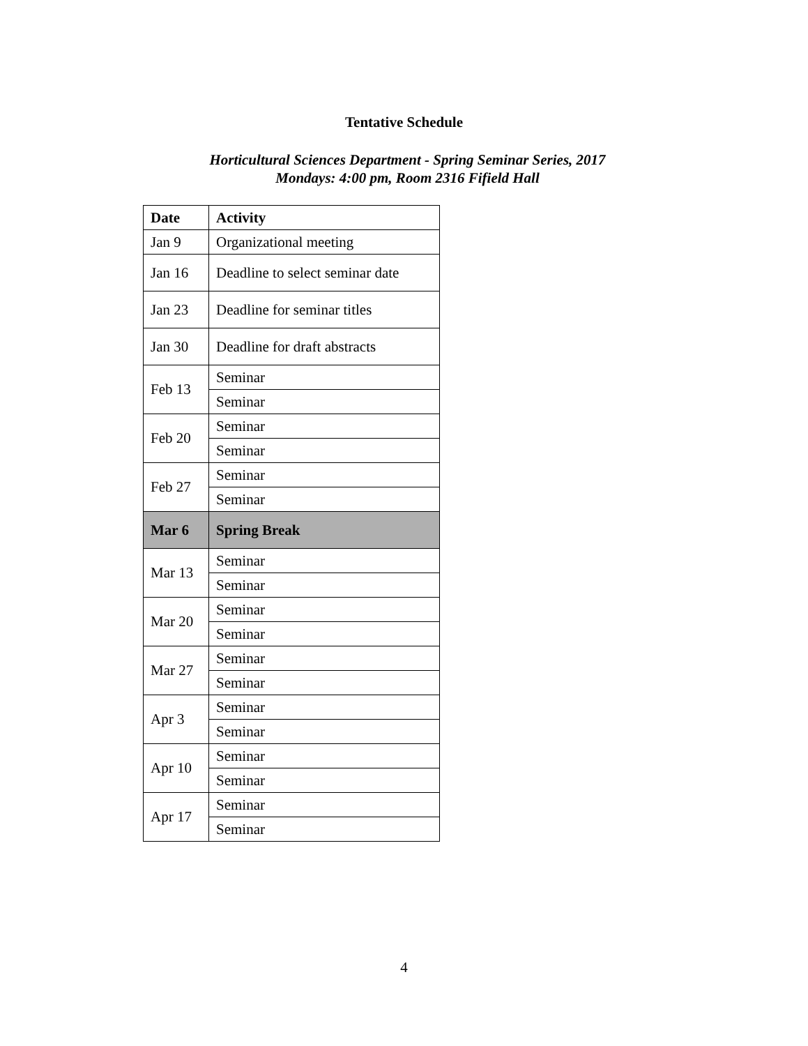Tentative Schedule
Horticultural Sciences Department - Spring Seminar Series, 2017
Mondays: 4:00 pm, Room 2316 Fifield Hall
| Date | Activity |
| --- | --- |
| Jan 9 | Organizational meeting |
| Jan 16 | Deadline to select seminar date |
| Jan 23 | Deadline for seminar titles |
| Jan 30 | Deadline for draft abstracts |
| Feb 13 | Seminar |
| | Seminar |
| Feb 20 | Seminar |
| | Seminar |
| Feb 27 | Seminar |
| | Seminar |
| Mar 6 | Spring Break |
| Mar 13 | Seminar |
| | Seminar |
| Mar 20 | Seminar |
| | Seminar |
| Mar 27 | Seminar |
| | Seminar |
| Apr 3 | Seminar |
| | Seminar |
| Apr 10 | Seminar |
| | Seminar |
| Apr 17 | Seminar |
| | Seminar |
4